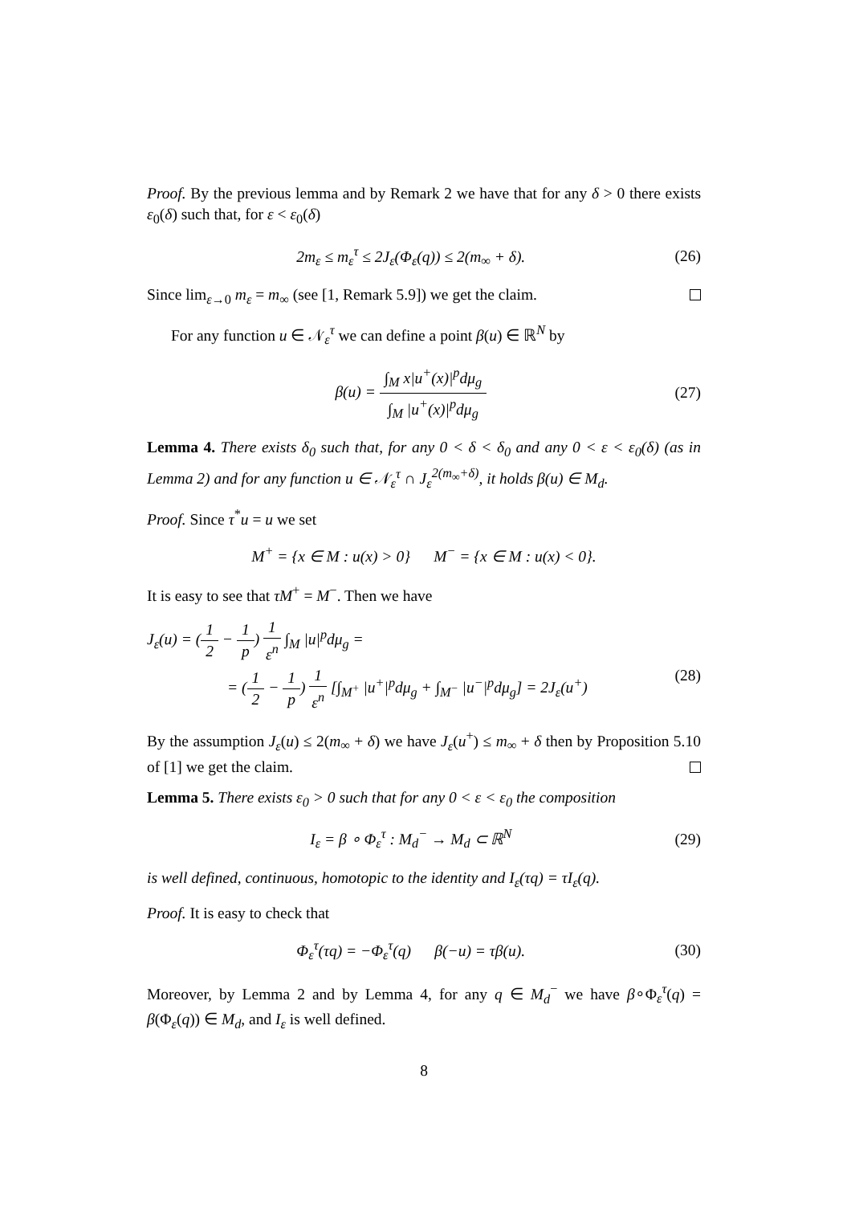Proof. By the previous lemma and by Remark 2 we have that for any δ > 0 there exists ε<sub>0</sub>(δ) such that, for ε < ε<sub>0</sub>(δ)
2m<sub>ε</sub> ≤ m<sub>ε</sub><sup>τ</sup> ≤ 2J<sub>ε</sub>(Φ<sub>ε</sub>(q)) ≤ 2(m<sub>∞</sub> + δ). (26)
Since lim<sub>ε→0</sub> m<sub>ε</sub> = m<sub>∞</sub> (see [1, Remark 5.9]) we get the claim.
For any function u ∈ 𝒩<sub>ε</sub><sup>τ</sup> we can define a point β(u) ∈ ℝ<sup>N</sup> by
β(u) = ∫<sub>M</sub> x|u<sup>+</sup>(x)|<sup>p</sup>dμ<sub>g</sub> ∫<sub>M</sub> |u<sup>+</sup>(x)|<sup>p</sup>dμ<sub>g</sub> (27)
Lemma 4. There exists δ<sub>0</sub> such that, for any 0 < δ < δ<sub>0</sub> and any 0 < ε < ε<sub>0</sub>(δ) (as in Lemma 2) and for any function u ∈ 𝒩<sub>ε</sub><sup>τ</sup> ∩ J<sub>ε</sub><sup>2(m<sub>∞</sub>+δ)</sup>, it holds β(u) ∈ M<sub>d</sub>.
Proof. Since τ<sup>*</sup>u = u we set
M<sup>+</sup> = {x ∈ M : u(x) > 0} M<sup>−</sup> = {x ∈ M : u(x) < 0}.
It is easy to see that τM<sup>+</sup> = M<sup>−</sup>. Then we have
J<sub>ε</sub>(u) = (1 2 − 1 p) 1 ε<sup>n</sup> ∫<sub>M</sub> |u|<sup>p</sup>dμ<sub>g</sub> =
= (1 2 − 1 p) 1 ε<sup>n</sup> [∫<sub>M<sup>+</sup></sub> |u<sup>+</sup>|<sup>p</sup>dμ<sub>g</sub> + ∫<sub>M<sup>−</sup></sub> |u<sup>−</sup>|<sup>p</sup>dμ<sub>g</sub>] = 2J<sub>ε</sub>(u<sup>+</sup>) (28)
By the assumption J<sub>ε</sub>(u) ≤ 2(m<sub>∞</sub> + δ) we have J<sub>ε</sub>(u<sup>+</sup>) ≤ m<sub>∞</sub> + δ then by Proposition 5.10 of [1] we get the claim.
Lemma 5. There exists ε<sub>0</sub> > 0 such that for any 0 < ε < ε<sub>0</sub> the composition
I<sub>ε</sub> = β ∘ Φ<sub>ε</sub><sup>τ</sup> : M<sub>d</sub><sup>−</sup> → M<sub>d</sub> ⊂ ℝ<sup>N</sup> (29)
is well defined, continuous, homotopic to the identity and I<sub>ε</sub>(τq) = τI<sub>ε</sub>(q).
Proof. It is easy to check that
Φ<sub>ε</sub><sup>τ</sup>(τq) = −Φ<sub>ε</sub><sup>τ</sup>(q) β(−u) = τβ(u). (30)
Moreover, by Lemma 2 and by Lemma 4, for any q ∈ M<sub>d</sub><sup>−</sup> we have β∘Φ<sub>ε</sub><sup>τ</sup>(q) = β(Φ<sub>ε</sub>(q)) ∈ M<sub>d</sub>, and I<sub>ε</sub> is well defined.
8